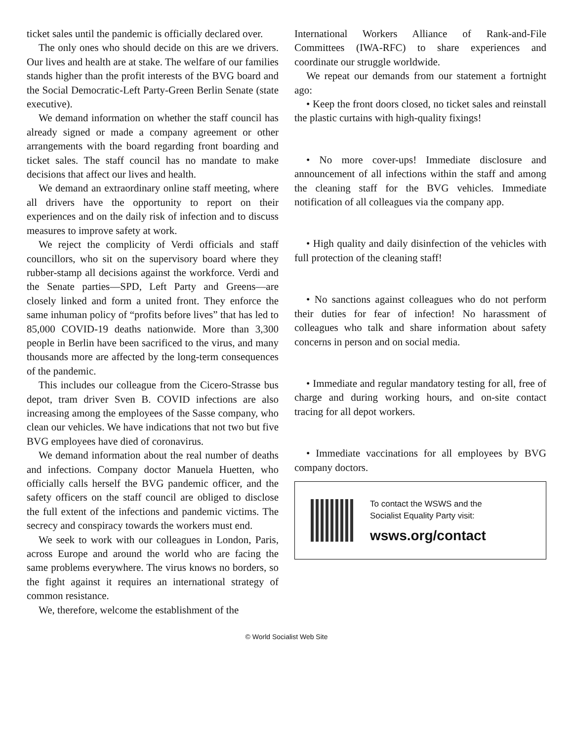ticket sales until the pandemic is officially declared over.
The only ones who should decide on this are we drivers. Our lives and health are at stake. The welfare of our families stands higher than the profit interests of the BVG board and the Social Democratic-Left Party-Green Berlin Senate (state executive).
We demand information on whether the staff council has already signed or made a company agreement or other arrangements with the board regarding front boarding and ticket sales. The staff council has no mandate to make decisions that affect our lives and health.
We demand an extraordinary online staff meeting, where all drivers have the opportunity to report on their experiences and on the daily risk of infection and to discuss measures to improve safety at work.
We reject the complicity of Verdi officials and staff councillors, who sit on the supervisory board where they rubber-stamp all decisions against the workforce. Verdi and the Senate parties—SPD, Left Party and Greens—are closely linked and form a united front. They enforce the same inhuman policy of “profits before lives” that has led to 85,000 COVID-19 deaths nationwide. More than 3,300 people in Berlin have been sacrificed to the virus, and many thousands more are affected by the long-term consequences of the pandemic.
This includes our colleague from the Cicero-Strasse bus depot, tram driver Sven B. COVID infections are also increasing among the employees of the Sasse company, who clean our vehicles. We have indications that not two but five BVG employees have died of coronavirus.
We demand information about the real number of deaths and infections. Company doctor Manuela Huetten, who officially calls herself the BVG pandemic officer, and the safety officers on the staff council are obliged to disclose the full extent of the infections and pandemic victims. The secrecy and conspiracy towards the workers must end.
We seek to work with our colleagues in London, Paris, across Europe and around the world who are facing the same problems everywhere. The virus knows no borders, so the fight against it requires an international strategy of common resistance.
We, therefore, welcome the establishment of the
International Workers Alliance of Rank-and-File Committees (IWA-RFC) to share experiences and coordinate our struggle worldwide.
We repeat our demands from our statement a fortnight ago:
• Keep the front doors closed, no ticket sales and reinstall the plastic curtains with high-quality fixings!
• No more cover-ups! Immediate disclosure and announcement of all infections within the staff and among the cleaning staff for the BVG vehicles. Immediate notification of all colleagues via the company app.
• High quality and daily disinfection of the vehicles with full protection of the cleaning staff!
• No sanctions against colleagues who do not perform their duties for fear of infection! No harassment of colleagues who talk and share information about safety concerns in person and on social media.
• Immediate and regular mandatory testing for all, free of charge and during working hours, and on-site contact tracing for all depot workers.
• Immediate vaccinations for all employees by BVG company doctors.
To contact the WSWS and the
Socialist Equality Party visit:
wsws.org/contact
© World Socialist Web Site